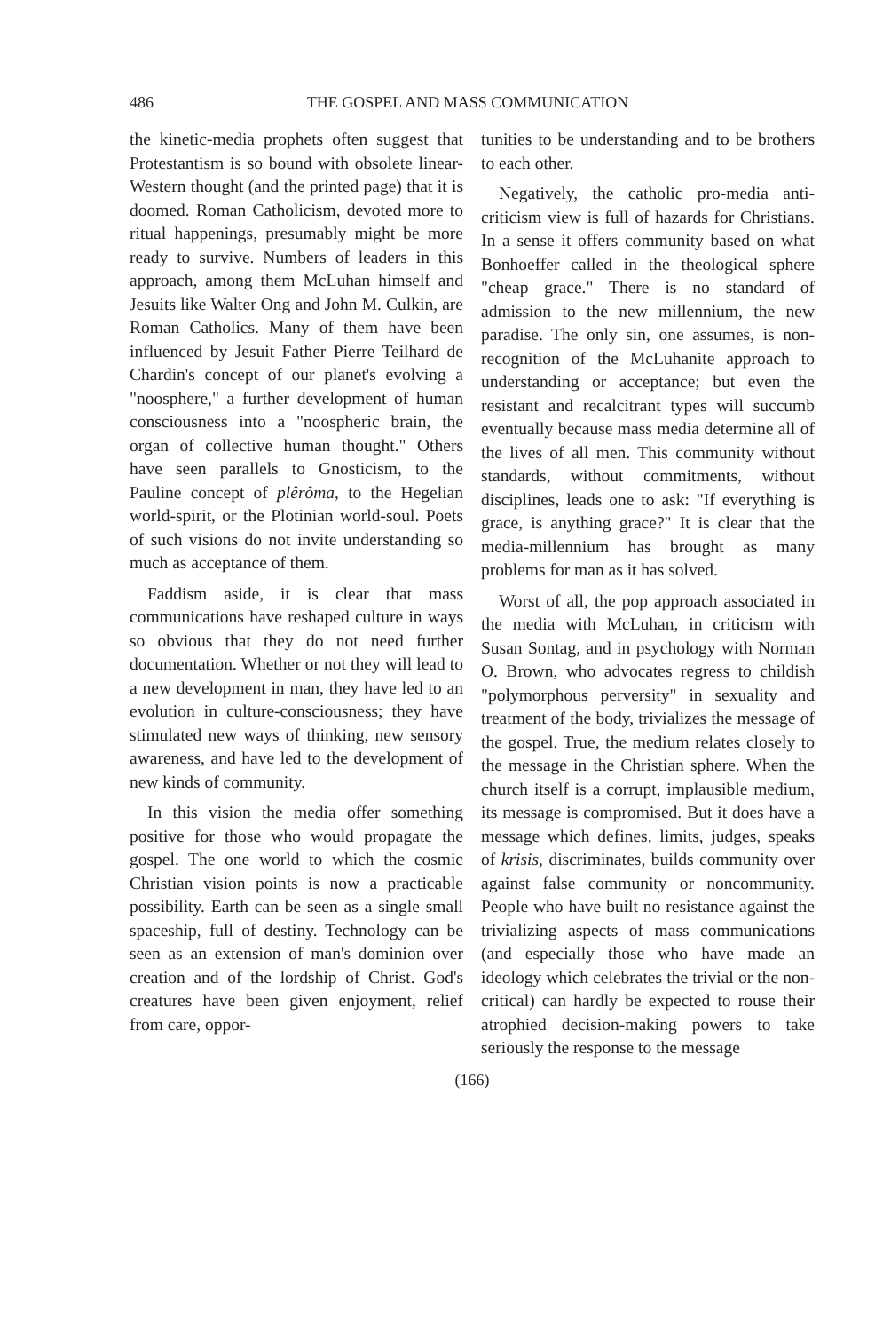486 THE GOSPEL AND MASS COMMUNICATION
the kinetic-media prophets often suggest that Protestantism is so bound with obsolete linear-Western thought (and the printed page) that it is doomed. Roman Catholicism, devoted more to ritual happenings, presumably might be more ready to survive. Numbers of leaders in this approach, among them McLuhan himself and Jesuits like Walter Ong and John M. Culkin, are Roman Catholics. Many of them have been influenced by Jesuit Father Pierre Teilhard de Chardin's concept of our planet's evolving a "noosphere," a further development of human consciousness into a "noospheric brain, the organ of collective human thought." Others have seen parallels to Gnosticism, to the Pauline concept of plêrôma, to the Hegelian world-spirit, or the Plotinian world-soul. Poets of such visions do not invite understanding so much as acceptance of them.
Faddism aside, it is clear that mass communications have reshaped culture in ways so obvious that they do not need further documentation. Whether or not they will lead to a new development in man, they have led to an evolution in culture-consciousness; they have stimulated new ways of thinking, new sensory awareness, and have led to the development of new kinds of community.
In this vision the media offer something positive for those who would propagate the gospel. The one world to which the cosmic Christian vision points is now a practicable possibility. Earth can be seen as a single small spaceship, full of destiny. Technology can be seen as an extension of man's dominion over creation and of the lordship of Christ. God's creatures have been given enjoyment, relief from care, oppor-
tunities to be understanding and to be brothers to each other.
Negatively, the catholic pro-media anti-criticism view is full of hazards for Christians. In a sense it offers community based on what Bonhoeffer called in the theological sphere "cheap grace." There is no standard of admission to the new millennium, the new paradise. The only sin, one assumes, is non-recognition of the McLuhanite approach to understanding or acceptance; but even the resistant and recalcitrant types will succumb eventually because mass media determine all of the lives of all men. This community without standards, without commitments, without disciplines, leads one to ask: "If everything is grace, is anything grace?" It is clear that the media-millennium has brought as many problems for man as it has solved.
Worst of all, the pop approach associated in the media with McLuhan, in criticism with Susan Sontag, and in psychology with Norman O. Brown, who advocates regress to childish "polymorphous perversity" in sexuality and treatment of the body, trivializes the message of the gospel. True, the medium relates closely to the message in the Christian sphere. When the church itself is a corrupt, implausible medium, its message is compromised. But it does have a message which defines, limits, judges, speaks of krisis, discriminates, builds community over against false community or noncommunity. People who have built no resistance against the trivializing aspects of mass communications (and especially those who have made an ideology which celebrates the trivial or the non-critical) can hardly be expected to rouse their atrophied decision-making powers to take seriously the response to the message
(166)